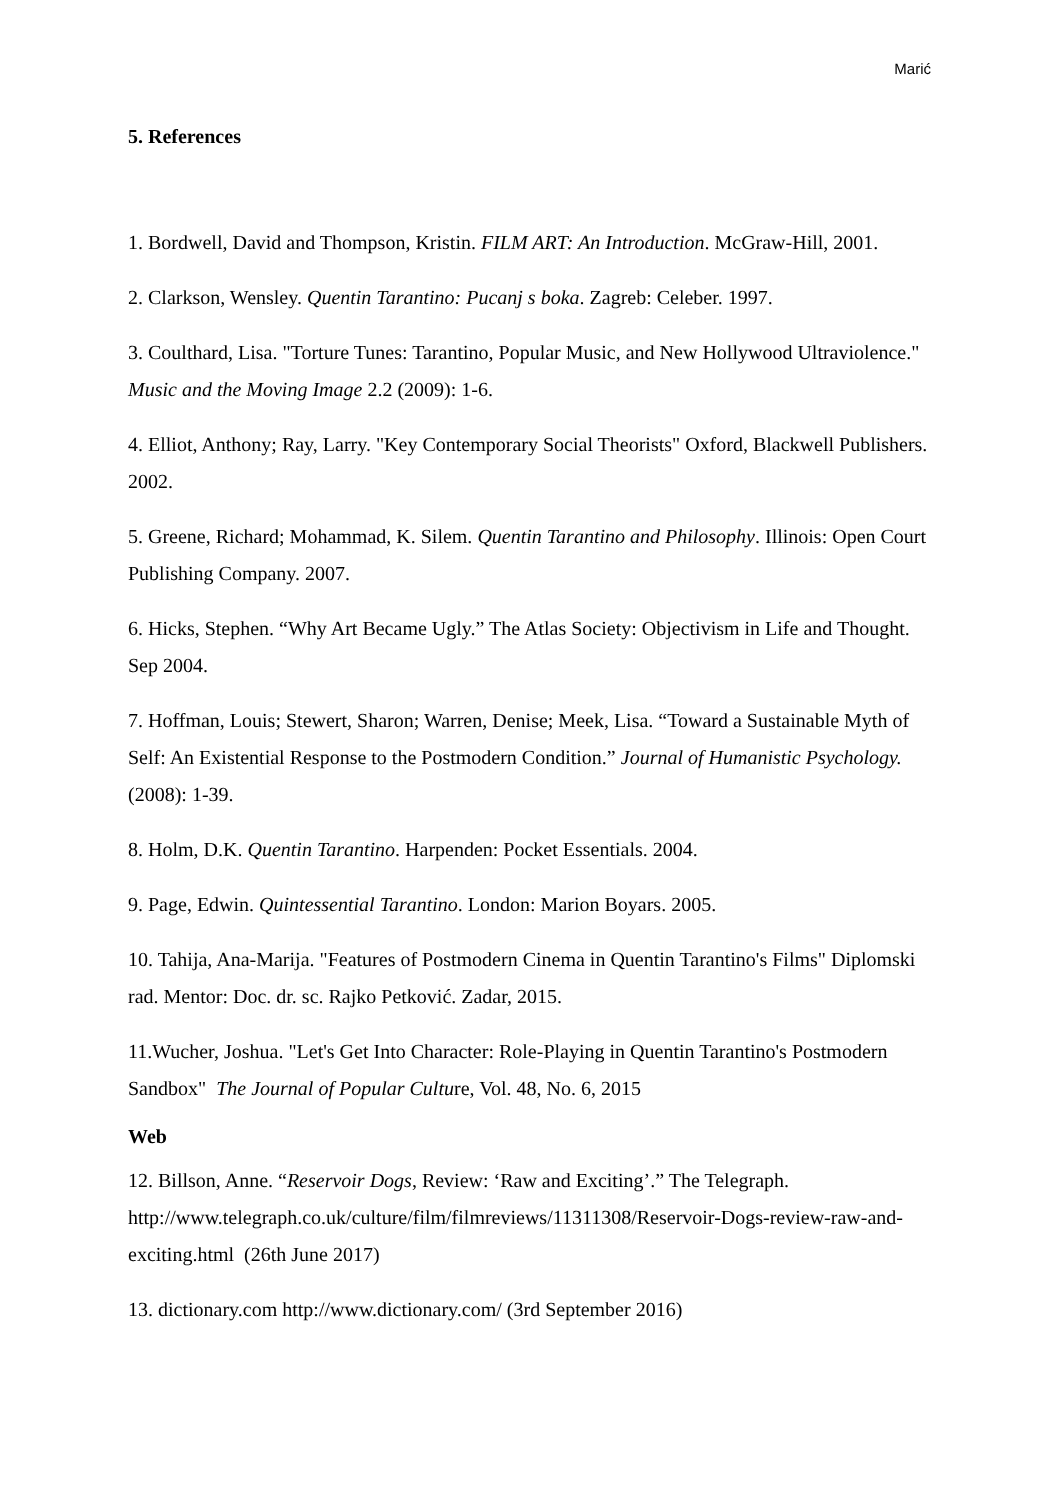Marić
5. References
1. Bordwell, David and Thompson, Kristin. FILM ART: An Introduction. McGraw-Hill, 2001.
2. Clarkson, Wensley. Quentin Tarantino: Pucanj s boka. Zagreb: Celeber. 1997.
3. Coulthard, Lisa. "Torture Tunes: Tarantino, Popular Music, and New Hollywood Ultraviolence." Music and the Moving Image 2.2 (2009): 1-6.
4. Elliot, Anthony; Ray, Larry. "Key Contemporary Social Theorists" Oxford, Blackwell Publishers. 2002.
5. Greene, Richard; Mohammad, K. Silem. Quentin Tarantino and Philosophy. Illinois: Open Court Publishing Company. 2007.
6. Hicks, Stephen. “Why Art Became Ugly.” The Atlas Society: Objectivism in Life and Thought. Sep 2004.
7. Hoffman, Louis; Stewert, Sharon; Warren, Denise; Meek, Lisa. “Toward a Sustainable Myth of Self: An Existential Response to the Postmodern Condition.” Journal of Humanistic Psychology. (2008): 1-39.
8. Holm, D.K. Quentin Tarantino. Harpenden: Pocket Essentials. 2004.
9. Page, Edwin. Quintessential Tarantino. London: Marion Boyars. 2005.
10. Tahija, Ana-Marija. "Features of Postmodern Cinema in Quentin Tarantino's Films" Diplomski rad. Mentor: Doc. dr. sc. Rajko Petković. Zadar, 2015.
11.Wucher, Joshua. "Let's Get Into Character: Role-Playing in Quentin Tarantino's Postmodern Sandbox" The Journal of Popular Culture, Vol. 48, No. 6, 2015
Web
12. Billson, Anne. “Reservoir Dogs, Review: ‘Raw and Exciting’.” The Telegraph. http://www.telegraph.co.uk/culture/film/filmreviews/11311308/Reservoir-Dogs-review-raw-and-exciting.html (26th June 2017)
13. dictionary.com http://www.dictionary.com/ (3rd September 2016)